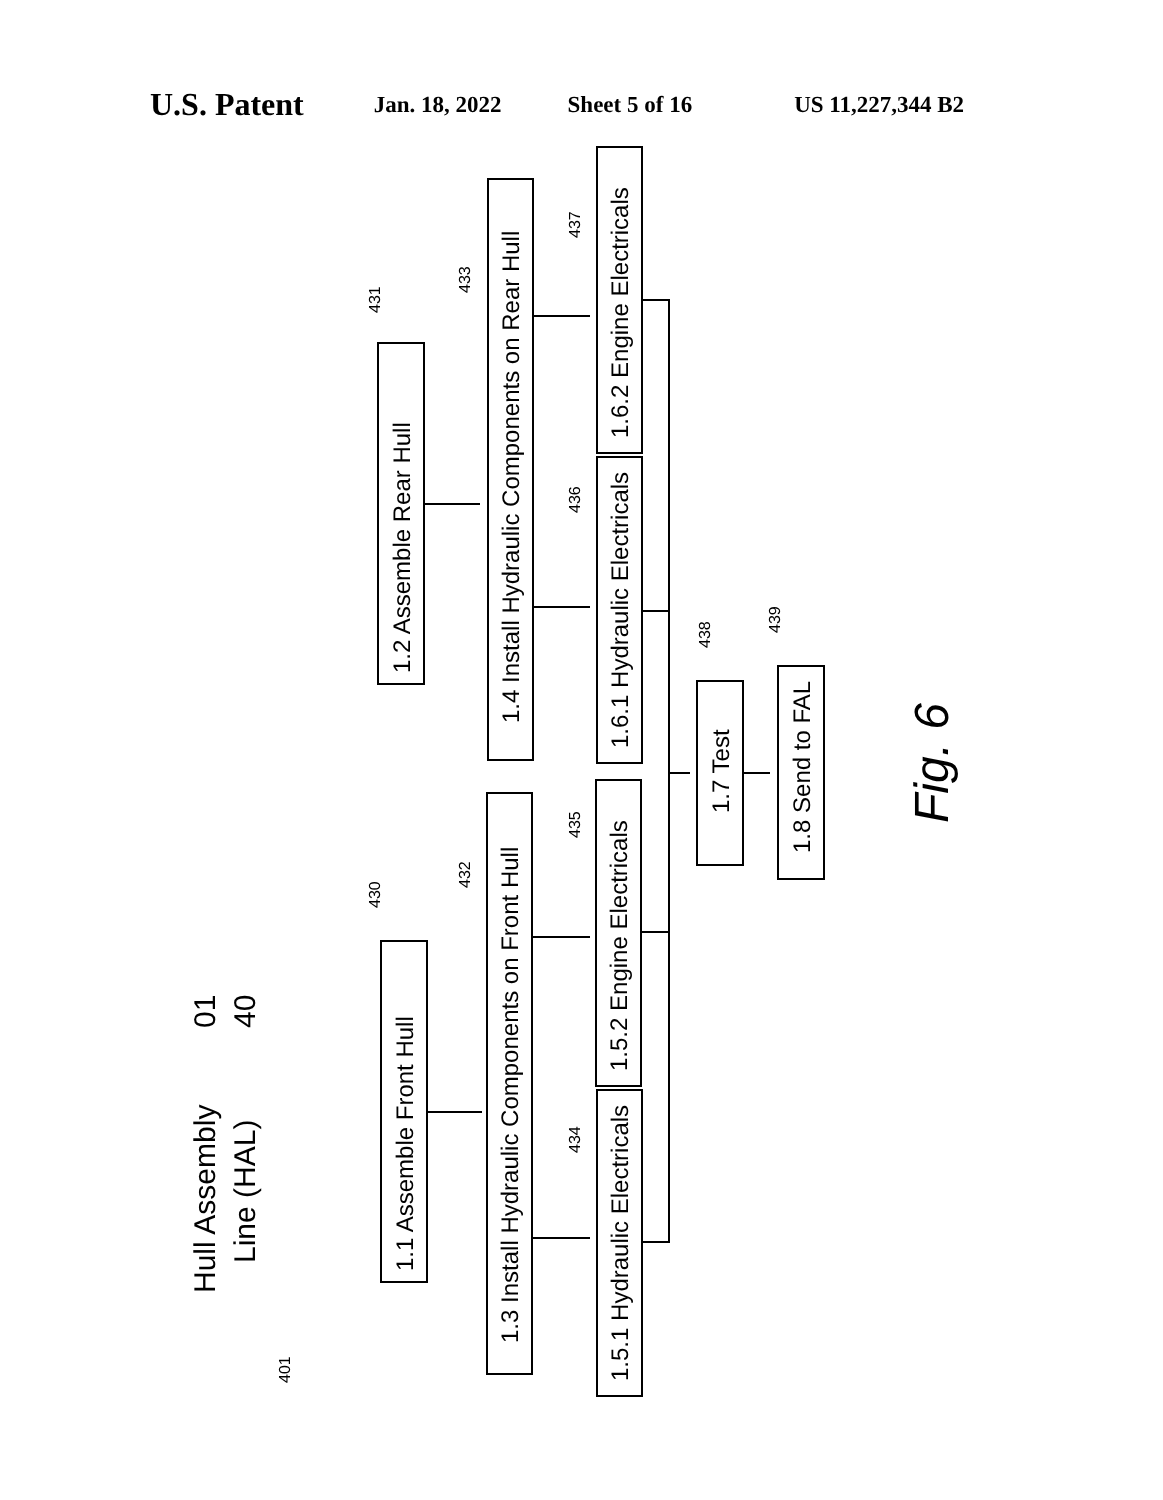U.S. Patent Jan. 18, 2022 Sheet 5 of 16 US 11,227,344 B2
1.2 Assemble Rear Hull
1.4 Install Hydraulic Components on Rear Hull
1.6.2 Engine Electricals
1.6.1 Hydraulic Electricals
1.1 Assemble Front Hull
1.3 Install Hydraulic Components on Front Hull
1.5.2 Engine Electricals
1.5.1 Hydraulic Electricals
1.7 Test
1.8 Send to FAL
Hull Assembly
Line (HAL)
01
40
Fig. 6
431
433
437
436
430
432
435
434
438
439
401